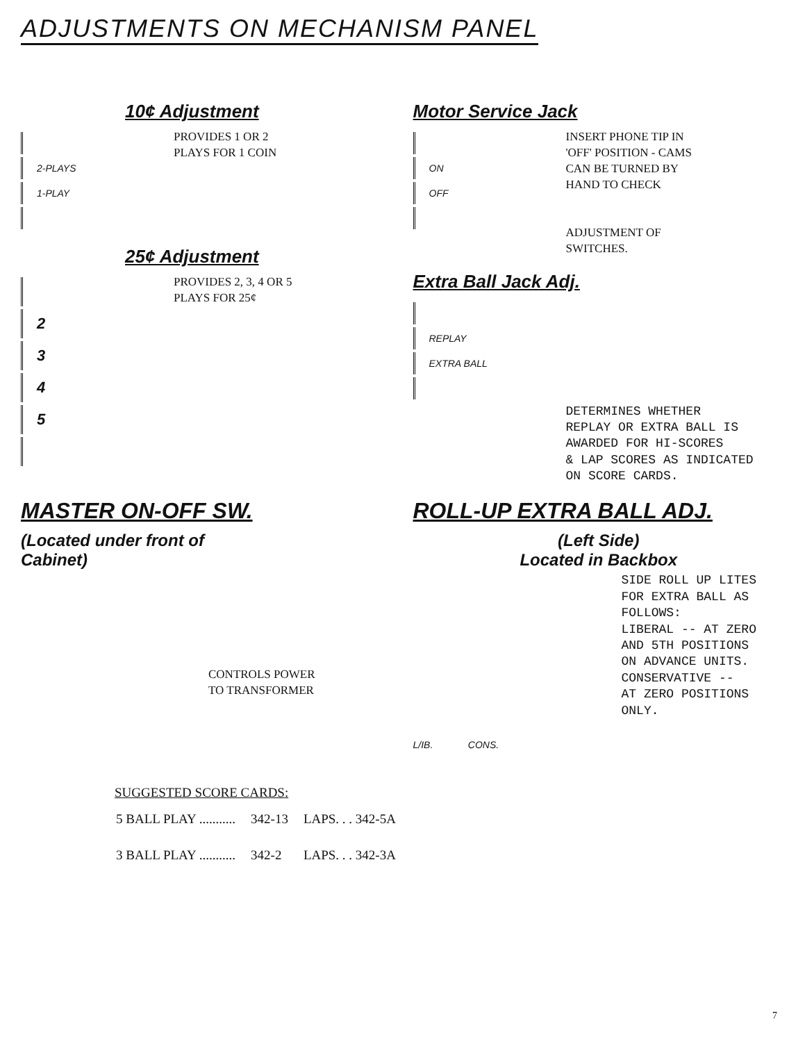ADJUSTMENTS ON MECHANISM PANEL
10¢ Adjustment
2-PLAYS
1-PLAY
PROVIDES 1 OR 2
PLAYS FOR 1 COIN
25¢ Adjustment
2
3
4
5
PROVIDES 2, 3, 4 OR 5
PLAYS FOR 25¢
Motor Service Jack
ON
OFF
INSERT PHONE TIP IN
'OFF' POSITION - CAMS
CAN BE TURNED BY
HAND TO CHECK
ADJUSTMENT OF
SWITCHES.
Extra Ball Jack Adj.
REPLAY
EXTRA BALL
DETERMINES WHETHER
REPLAY OR EXTRA BALL IS
AWARDED FOR HI-SCORES
& LAP SCORES AS INDICATED
ON SCORE CARDS.
MASTER ON-OFF SW.
(Located under front of
Cabinet)
CONTROLS POWER
TO TRANSFORMER
ROLL-UP EXTRA BALL ADJ.
(Left Side)
Located in Backbox
L/IB. CONS.
SIDE ROLL UP LITES
FOR EXTRA BALL AS
FOLLOWS:
LIBERAL -- AT ZERO
AND 5TH POSITIONS
ON ADVANCE UNITS.
CONSERVATIVE --
AT ZERO POSITIONS
ONLY.
SUGGESTED SCORE CARDS:
| 5 BALL PLAY ........... | 342-13 | LAPS. . . 342-5A |
| 3 BALL PLAY ........... | 342-2 | LAPS. . . 342-3A |
7